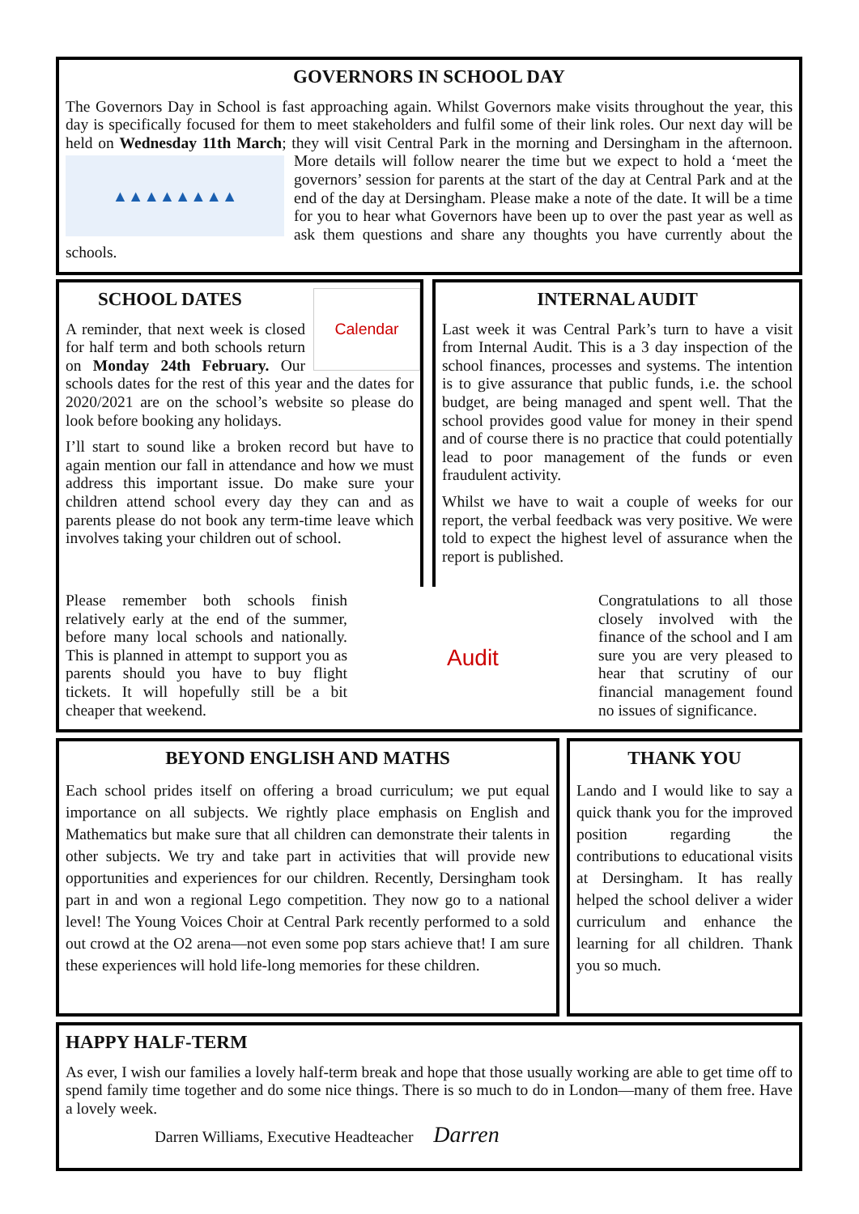GOVERNORS IN SCHOOL DAY
The Governors Day in School is fast approaching again. Whilst Governors make visits throughout the year, this day is specifically focused for them to meet stakeholders and fulfil some of their link roles. Our next day will be held on Wednesday 11th March; they will visit Central Park in the morning and
▲▲▲▲▲▲▲▲
Dersingham in the afternoon. More details will follow nearer the time but we expect to hold a ‘meet the governors’ session for parents at the start of the day at Central Park and at the end of the day at Dersingham. Please make a note of the date. It will be a time for you to hear what Governors have been up to over the past year as well as ask them questions and share any thoughts you have currently about the schools.
SCHOOL DATES
Calendar
A reminder, that next week is closed for half term and both schools return on Monday 24th February. Our schools dates for the rest of this year and the dates for 2020/2021 are on the school’s website so please do look before booking any holidays.
I’ll start to sound like a broken record but have to again mention our fall in attendance and how we must address this important issue. Do make sure your children attend school every day they can and as parents please do not book any term-time leave which involves taking your children out of school.
Please remember both schools finish relatively early at the end of the summer, before many local schools and nationally. This is planned in attempt to support you as parents should you have to buy flight tickets. It will hopefully still be a bit cheaper that weekend.
Audit
Congratulations to all those closely involved with the finance of the school and I am sure you are very pleased to hear that scrutiny of our financial management found no issues of significance.
INTERNAL AUDIT
Last week it was Central Park’s turn to have a visit from Internal Audit. This is a 3 day inspection of the school finances, processes and systems. The intention is to give assurance that public funds, i.e. the school budget, are being managed and spent well. That the school provides good value for money in their spend and of course there is no practice that could potentially lead to poor management of the funds or even fraudulent activity.
Whilst we have to wait a couple of weeks for our report, the verbal feedback was very positive. We were told to expect the highest level of assurance when the report is published.
BEYOND ENGLISH AND MATHS
Each school prides itself on offering a broad curriculum; we put equal importance on all subjects. We rightly place emphasis on English and Mathematics but make sure that all children can demonstrate their talents in other subjects. We try and take part in activities that will provide new opportunities and experiences for our children. Recently, Dersingham took part in and won a regional Lego competition. They now go to a national level! The Young Voices Choir at Central Park recently performed to a sold out crowd at the O2 arena—not even some pop stars achieve that! I am sure these experiences will hold life-long memories for these children.
THANK YOU
Lando and I would like to say a quick thank you for the improved position regarding the contributions to educational visits at Dersingham. It has really helped the school deliver a wider curriculum and enhance the learning for all children. Thank you so much.
HAPPY HALF-TERM
As ever, I wish our families a lovely half-term break and hope that those usually working are able to get time off to spend family time together and do some nice things. There is so much to do in London—many of them free. Have a lovely week.
Darren Williams, Executive Headteacher Darren